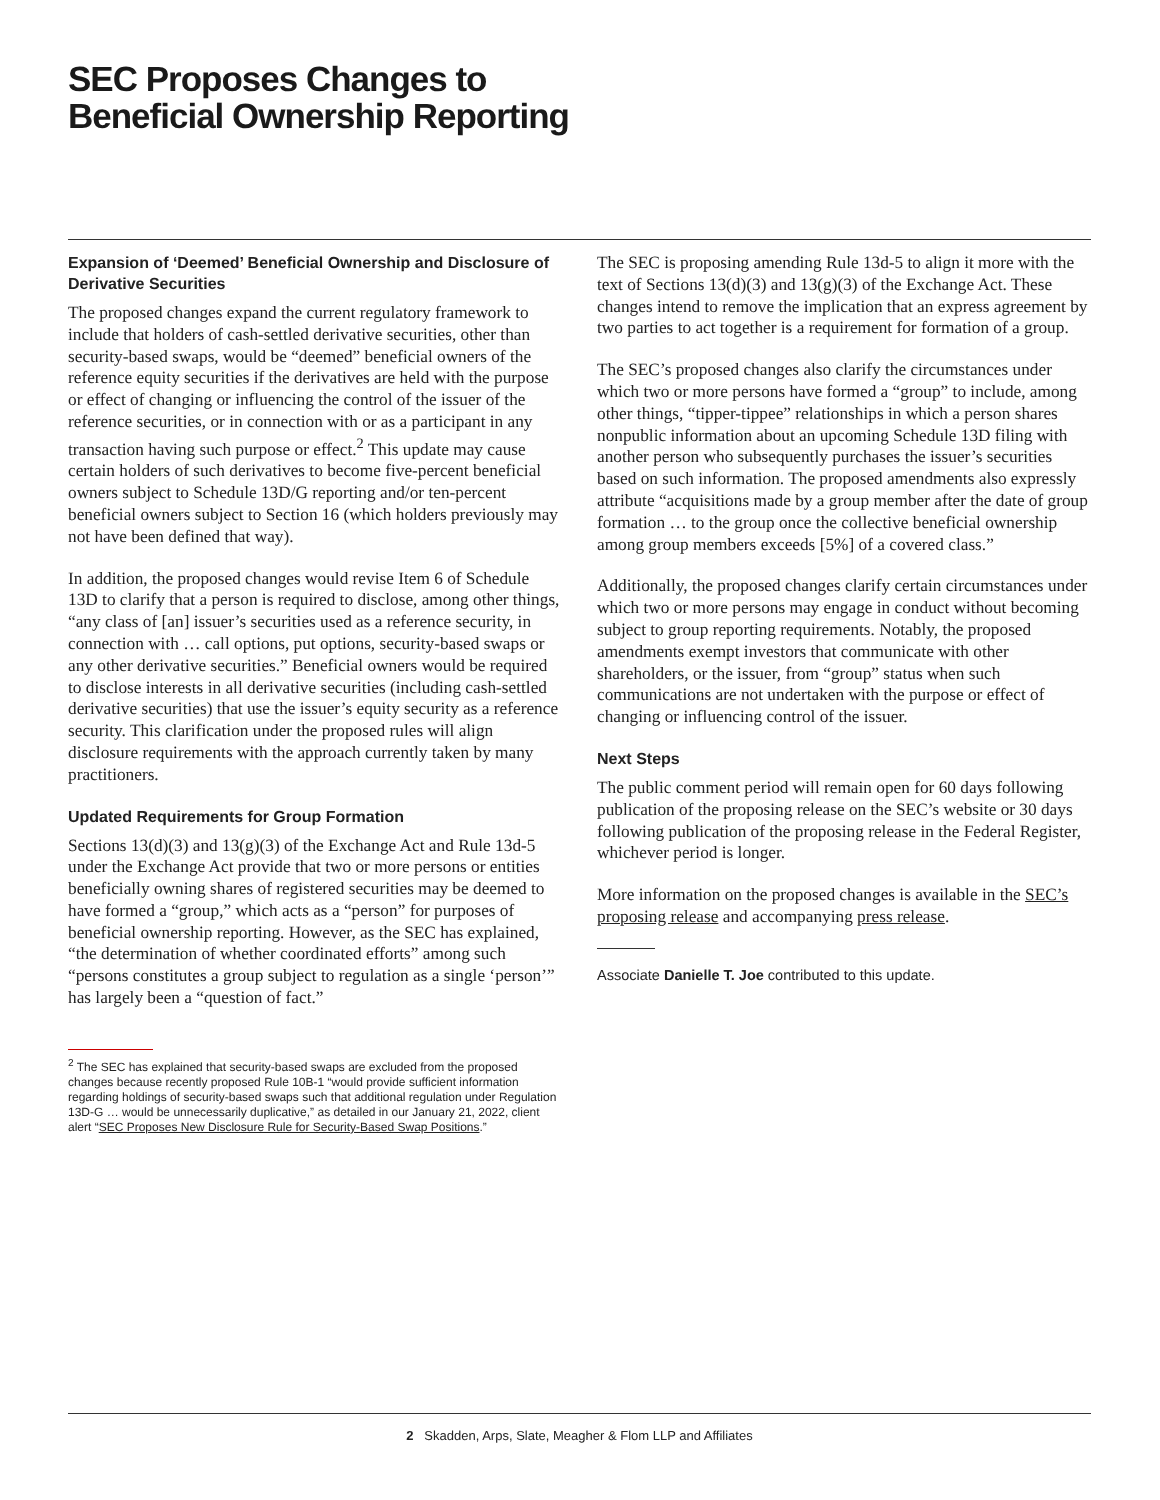SEC Proposes Changes to
Beneficial Ownership Reporting
Expansion of ‘Deemed’ Beneficial Ownership and Disclosure of Derivative Securities
The proposed changes expand the current regulatory framework to include that holders of cash-settled derivative securities, other than security-based swaps, would be “deemed” beneficial owners of the reference equity securities if the derivatives are held with the purpose or effect of changing or influencing the control of the issuer of the reference securities, or in connection with or as a participant in any transaction having such purpose or effect.<sup>2</sup> This update may cause certain holders of such derivatives to become five-percent beneficial owners subject to Schedule 13D/G reporting and/or ten-percent beneficial owners subject to Section 16 (which holders previously may not have been defined that way).
In addition, the proposed changes would revise Item 6 of Schedule 13D to clarify that a person is required to disclose, among other things, “any class of [an] issuer’s securities used as a reference security, in connection with … call options, put options, security-based swaps or any other derivative securities.” Beneficial owners would be required to disclose interests in all derivative securities (including cash-settled derivative securities) that use the issuer’s equity security as a reference security. This clarification under the proposed rules will align disclosure requirements with the approach currently taken by many practitioners.
Updated Requirements for Group Formation
Sections 13(d)(3) and 13(g)(3) of the Exchange Act and Rule 13d-5 under the Exchange Act provide that two or more persons or entities beneficially owning shares of registered securities may be deemed to have formed a “group,” which acts as a “person” for purposes of beneficial ownership reporting. However, as the SEC has explained, “the determination of whether coordinated efforts” among such “persons constitutes a group subject to regulation as a single ‘person’” has largely been a “question of fact.”
<sup>2</sup> The SEC has explained that security-based swaps are excluded from the proposed changes because recently proposed Rule 10B-1 “would provide sufficient information regarding holdings of security-based swaps such that additional regulation under Regulation 13D-G … would be unnecessarily duplicative,” as detailed in our January 21, 2022, client alert “SEC Proposes New Disclosure Rule for Security-Based Swap Positions.”
The SEC is proposing amending Rule 13d-5 to align it more with the text of Sections 13(d)(3) and 13(g)(3) of the Exchange Act. These changes intend to remove the implication that an express agreement by two parties to act together is a requirement for formation of a group.
The SEC’s proposed changes also clarify the circumstances under which two or more persons have formed a “group” to include, among other things, “tipper-tippee” relationships in which a person shares nonpublic information about an upcoming Schedule 13D filing with another person who subsequently purchases the issuer’s securities based on such information. The proposed amendments also expressly attribute “acquisitions made by a group member after the date of group formation … to the group once the collective beneficial ownership among group members exceeds [5%] of a covered class.”
Additionally, the proposed changes clarify certain circumstances under which two or more persons may engage in conduct without becoming subject to group reporting requirements. Notably, the proposed amendments exempt investors that communicate with other shareholders, or the issuer, from “group” status when such communications are not undertaken with the purpose or effect of changing or influencing control of the issuer.
Next Steps
The public comment period will remain open for 60 days following publication of the proposing release on the SEC’s website or 30 days following publication of the proposing release in the Federal Register, whichever period is longer.
More information on the proposed changes is available in the SEC’s proposing release and accompanying press release.
Associate Danielle T. Joe contributed to this update.
2 Skadden, Arps, Slate, Meagher & Flom LLP and Affiliates